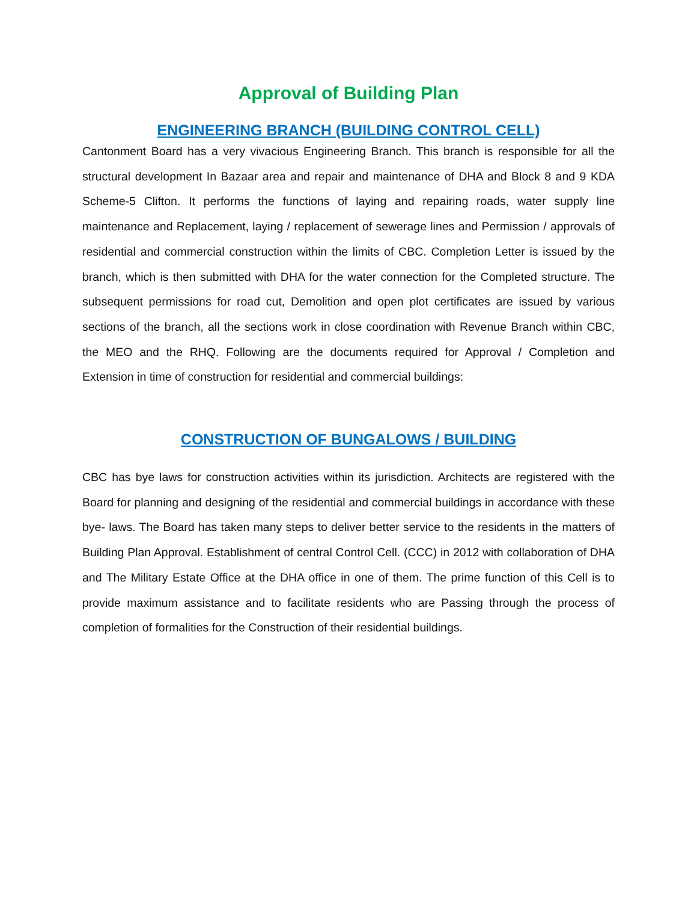Approval of Building Plan
ENGINEERING BRANCH (BUILDING CONTROL CELL)
Cantonment Board has a very vivacious Engineering Branch. This branch is responsible for all the structural development In Bazaar area and repair and maintenance of DHA and Block 8 and 9 KDA Scheme-5 Clifton. It performs the functions of laying and repairing roads, water supply line maintenance and Replacement, laying / replacement of sewerage lines and Permission / approvals of residential and commercial construction within the limits of CBC. Completion Letter is issued by the branch, which is then submitted with DHA for the water connection for the Completed structure. The subsequent permissions for road cut, Demolition and open plot certificates are issued by various sections of the branch, all the sections work in close coordination with Revenue Branch within CBC, the MEO and the RHQ. Following are the documents required for Approval / Completion and Extension in time of construction for residential and commercial buildings:
CONSTRUCTION OF BUNGALOWS / BUILDING
CBC has bye laws for construction activities within its jurisdiction. Architects are registered with the Board for planning and designing of the residential and commercial buildings in accordance with these bye- laws. The Board has taken many steps to deliver better service to the residents in the matters of Building Plan Approval. Establishment of central Control Cell. (CCC) in 2012 with collaboration of DHA and The Military Estate Office at the DHA office in one of them. The prime function of this Cell is to provide maximum assistance and to facilitate residents who are Passing through the process of completion of formalities for the Construction of their residential buildings.